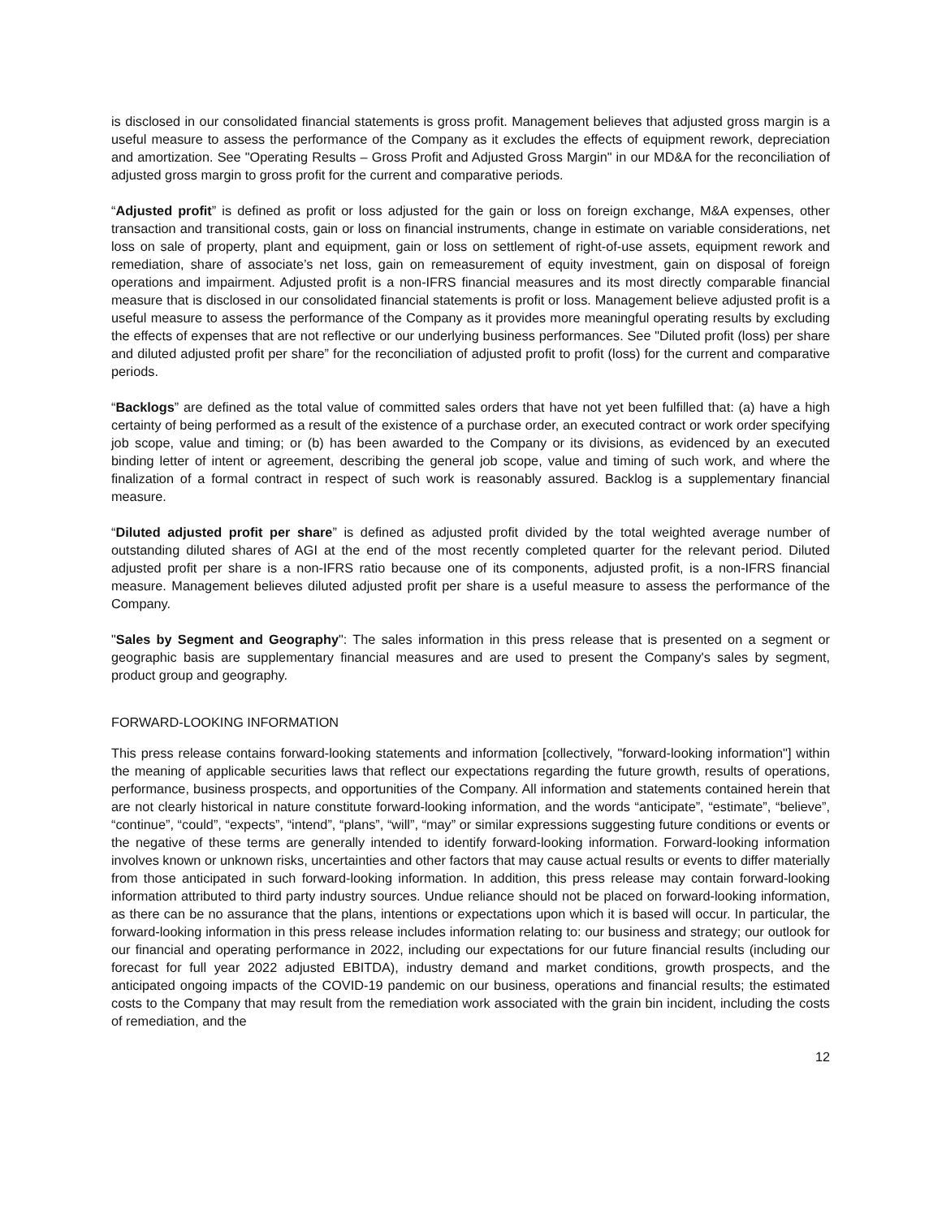is disclosed in our consolidated financial statements is gross profit. Management believes that adjusted gross margin is a useful measure to assess the performance of the Company as it excludes the effects of equipment rework, depreciation and amortization. See "Operating Results – Gross Profit and Adjusted Gross Margin" in our MD&A for the reconciliation of adjusted gross margin to gross profit for the current and comparative periods.
“Adjusted profit” is defined as profit or loss adjusted for the gain or loss on foreign exchange, M&A expenses, other transaction and transitional costs, gain or loss on financial instruments, change in estimate on variable considerations, net loss on sale of property, plant and equipment, gain or loss on settlement of right-of-use assets, equipment rework and remediation, share of associate’s net loss, gain on remeasurement of equity investment, gain on disposal of foreign operations and impairment. Adjusted profit is a non-IFRS financial measures and its most directly comparable financial measure that is disclosed in our consolidated financial statements is profit or loss. Management believe adjusted profit is a useful measure to assess the performance of the Company as it provides more meaningful operating results by excluding the effects of expenses that are not reflective or our underlying business performances. See "Diluted profit (loss) per share and diluted adjusted profit per share” for the reconciliation of adjusted profit to profit (loss) for the current and comparative periods.
“Backlogs” are defined as the total value of committed sales orders that have not yet been fulfilled that: (a) have a high certainty of being performed as a result of the existence of a purchase order, an executed contract or work order specifying job scope, value and timing; or (b) has been awarded to the Company or its divisions, as evidenced by an executed binding letter of intent or agreement, describing the general job scope, value and timing of such work, and where the finalization of a formal contract in respect of such work is reasonably assured. Backlog is a supplementary financial measure.
“Diluted adjusted profit per share” is defined as adjusted profit divided by the total weighted average number of outstanding diluted shares of AGI at the end of the most recently completed quarter for the relevant period. Diluted adjusted profit per share is a non-IFRS ratio because one of its components, adjusted profit, is a non-IFRS financial measure. Management believes diluted adjusted profit per share is a useful measure to assess the performance of the Company.
"Sales by Segment and Geography": The sales information in this press release that is presented on a segment or geographic basis are supplementary financial measures and are used to present the Company's sales by segment, product group and geography.
FORWARD-LOOKING INFORMATION
This press release contains forward-looking statements and information [collectively, "forward-looking information"] within the meaning of applicable securities laws that reflect our expectations regarding the future growth, results of operations, performance, business prospects, and opportunities of the Company. All information and statements contained herein that are not clearly historical in nature constitute forward-looking information, and the words “anticipate”, “estimate”, “believe”, “continue”, “could”, “expects”, “intend”, “plans”, “will”, “may” or similar expressions suggesting future conditions or events or the negative of these terms are generally intended to identify forward-looking information. Forward-looking information involves known or unknown risks, uncertainties and other factors that may cause actual results or events to differ materially from those anticipated in such forward-looking information. In addition, this press release may contain forward-looking information attributed to third party industry sources. Undue reliance should not be placed on forward-looking information, as there can be no assurance that the plans, intentions or expectations upon which it is based will occur. In particular, the forward-looking information in this press release includes information relating to: our business and strategy; our outlook for our financial and operating performance in 2022, including our expectations for our future financial results (including our forecast for full year 2022 adjusted EBITDA), industry demand and market conditions, growth prospects, and the anticipated ongoing impacts of the COVID-19 pandemic on our business, operations and financial results; the estimated costs to the Company that may result from the remediation work associated with the grain bin incident, including the costs of remediation, and the
12